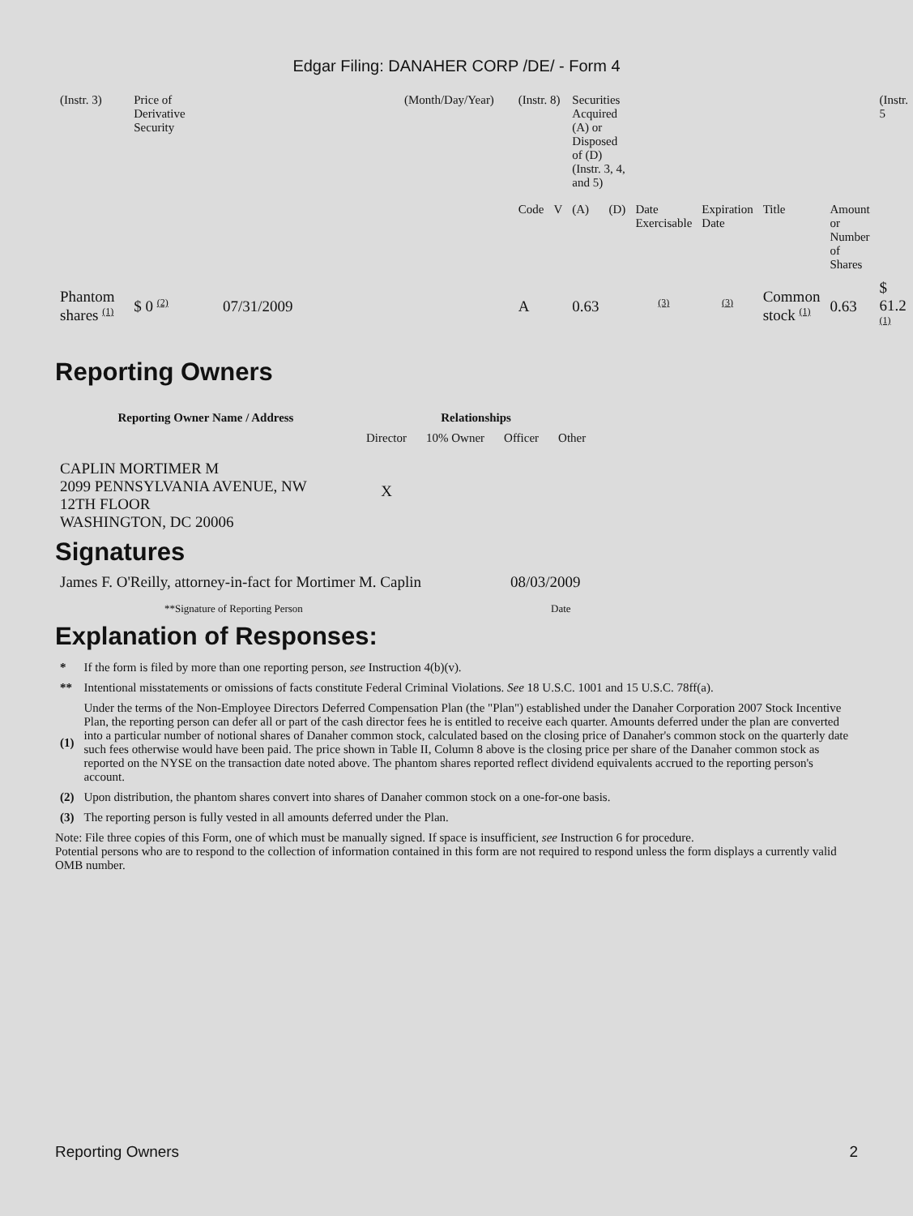Edgar Filing: DANAHER CORP /DE/ - Form 4
| (Instr. 3) | Price of Derivative Security | | (Month/Day/Year) | (Instr. 8) | | Securities Acquired (A) or Disposed of (D) (Instr. 3, 4, and 5) | | | | | | (Instr. 5 |
| | | | | Code | V | (A) | (D) | Date Exercisable | Expiration Date | Title | Amount or Number of Shares | |
| Phantom shares (1) | $ 0 (2) | 07/31/2009 | | A | | 0.63 | | (3) | (3) | Common stock (1) | 0.63 | $ 61.2 (1) |
Reporting Owners
| Reporting Owner Name / Address | Relationships | | | |
| --- | --- | --- | --- | --- |
| | Director | 10% Owner | Officer | Other |
| CAPLIN MORTIMER M 2099 PENNSYLVANIA AVENUE, NW 12TH FLOOR WASHINGTON, DC 20006 | X | | | |
Signatures
| James F. O'Reilly, attorney-in-fact for Mortimer M. Caplin | 08/03/2009 |
| **Signature of Reporting Person | Date |
Explanation of Responses:
| * | If the form is filed by more than one reporting person, see Instruction 4(b)(v). |
| ** | Intentional misstatements or omissions of facts constitute Federal Criminal Violations. See 18 U.S.C. 1001 and 15 U.S.C. 78ff(a). |
| (1) | Under the terms of the Non-Employee Directors Deferred Compensation Plan (the "Plan") established under the Danaher Corporation 2007 Stock Incentive Plan, the reporting person can defer all or part of the cash director fees he is entitled to receive each quarter. Amounts deferred under the plan are converted into a particular number of notional shares of Danaher common stock, calculated based on the closing price of Danaher's common stock on the quarterly date such fees otherwise would have been paid. The price shown in Table II, Column 8 above is the closing price per share of the Danaher common stock as reported on the NYSE on the transaction date noted above. The phantom shares reported reflect dividend equivalents accrued to the reporting person's account. |
| (2) | Upon distribution, the phantom shares convert into shares of Danaher common stock on a one-for-one basis. |
| (3) | The reporting person is fully vested in all amounts deferred under the Plan. |
Note: File three copies of this Form, one of which must be manually signed. If space is insufficient, see Instruction 6 for procedure.
Potential persons who are to respond to the collection of information contained in this form are not required to respond unless the form displays a currently valid OMB number.
Reporting Owners 2